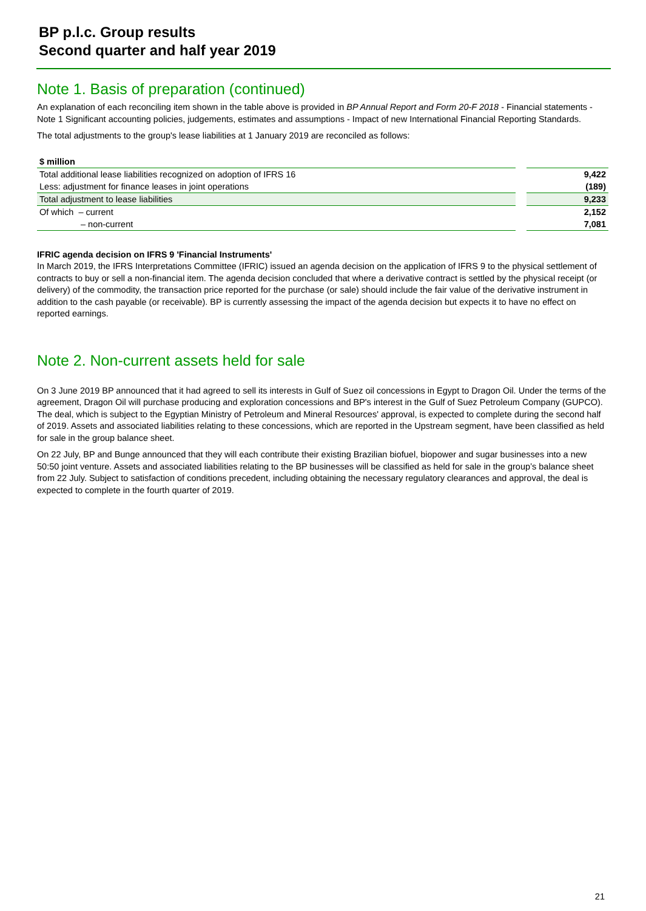BP p.l.c. Group results
Second quarter and half year 2019
Note 1. Basis of preparation (continued)
An explanation of each reconciling item shown in the table above is provided in BP Annual Report and Form 20-F 2018 - Financial statements - Note 1 Significant accounting policies, judgements, estimates and assumptions - Impact of new International Financial Reporting Standards.
The total adjustments to the group's lease liabilities at 1 January 2019 are reconciled as follows:
| $ million | |
| --- | --- |
| Total additional lease liabilities recognized on adoption of IFRS 16 | 9,422 |
| Less: adjustment for finance leases in joint operations | (189) |
| Total adjustment to lease liabilities | 9,233 |
| Of which – current | 2,152 |
| – non-current | 7,081 |
IFRIC agenda decision on IFRS 9 'Financial Instruments'
In March 2019, the IFRS Interpretations Committee (IFRIC) issued an agenda decision on the application of IFRS 9 to the physical settlement of contracts to buy or sell a non-financial item. The agenda decision concluded that where a derivative contract is settled by the physical receipt (or delivery) of the commodity, the transaction price reported for the purchase (or sale) should include the fair value of the derivative instrument in addition to the cash payable (or receivable). BP is currently assessing the impact of the agenda decision but expects it to have no effect on reported earnings.
Note 2. Non-current assets held for sale
On 3 June 2019 BP announced that it had agreed to sell its interests in Gulf of Suez oil concessions in Egypt to Dragon Oil. Under the terms of the agreement, Dragon Oil will purchase producing and exploration concessions and BP's interest in the Gulf of Suez Petroleum Company (GUPCO). The deal, which is subject to the Egyptian Ministry of Petroleum and Mineral Resources' approval, is expected to complete during the second half of 2019. Assets and associated liabilities relating to these concessions, which are reported in the Upstream segment, have been classified as held for sale in the group balance sheet.
On 22 July, BP and Bunge announced that they will each contribute their existing Brazilian biofuel, biopower and sugar businesses into a new 50:50 joint venture. Assets and associated liabilities relating to the BP businesses will be classified as held for sale in the group’s balance sheet from 22 July. Subject to satisfaction of conditions precedent, including obtaining the necessary regulatory clearances and approval, the deal is expected to complete in the fourth quarter of 2019.
21